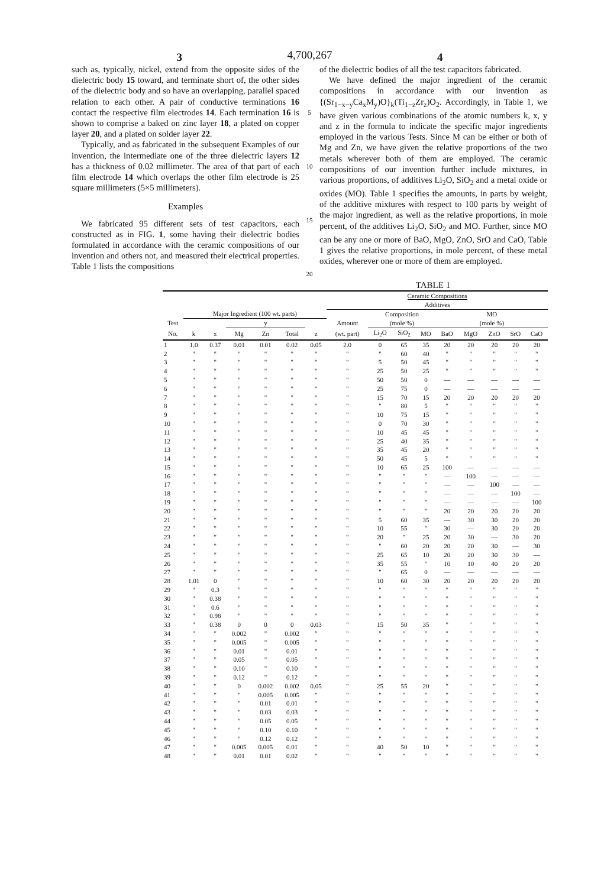3 4,700,267 4
such as, typically, nickel, extend from the opposite sides of the dielectric body 15 toward, and terminate short of, the other sides of the dielectric body and so have an overlapping, parallel spaced relation to each other. A pair of conductive terminations 16 contact the respective film electrodes 14. Each termination 16 is shown to comprise a baked on zinc layer 18, a plated on copper layer 20, and a plated on solder layer 22.
Typically, and as fabricated in the subsequent Examples of our invention, the intermediate one of the three dielectric layers 12 has a thickness of 0.02 millimeter. The area of that part of each film electrode 14 which overlaps the other film electrode is 25 square millimeters (5×5 millimeters).
Examples
We fabricated 95 different sets of test capacitors, each constructed as in FIG. 1, some having their dielectric bodies formulated in accordance with the ceramic compositions of our invention and others not, and measured their electrical properties. Table 1 lists the compositions
5
10
15
20
of the dielectric bodies of all the test capacitors fabricated.
We have defined the major ingredient of the ceramic compositions in accordance with our invention as {(Sr<sub>1−x−y</sub>Ca<sub>x</sub>M<sub>y</sub>)O}<sub>k</sub>(Ti<sub>1−z</sub>Zr<sub>z</sub>)O<sub>2</sub>. Accordingly, in Table 1, we have given various combinations of the atomic numbers k, x, y and z in the formula to indicate the specific major ingredients employed in the various Tests. Since M can be either or both of Mg and Zn, we have given the relative proportions of the two metals wherever both of them are employed. The ceramic compositions of our invention further include mixtures, in various proportions, of additives Li<sub>2</sub>O, SiO<sub>2</sub> and a metal oxide or oxides (MO). Table 1 specifies the amounts, in parts by weight, of the additive mixtures with respect to 100 parts by weight of the major ingredient, as well as the relative proportions, in mole percent, of the additives Li<sub>2</sub>O, SiO<sub>2</sub> and MO. Further, since MO can be any one or more of BaO, MgO, ZnO, SrO and CaO, Table 1 gives the relative proportions, in mole percent, of these metal oxides, wherever one or more of them are employed.
TABLE 1
| | | | | | | | Ceramic Compositions | | | | | | | | |
| --- | --- | --- | --- | --- | --- | --- | --- | --- | --- | --- | --- | --- | --- | --- | --- |
| | | | | | | | Additives | | | | | | | | |
| | Major Ingredient (100 wt. parts) | | | | | | | Composition | | | MO | | | | |
| Test | | | y | | | | Amount | (mole %) | | | (mole %) | | | | |
| No. | k | x | Mg | Zn | Total | z | (wt. part) | Li<sub>2</sub>O | SiO<sub>2</sub> | MO | BaO | MgO | ZnO | SrO | CaO |
| 1 | 1.0 | 0.37 | 0.01 | 0.01 | 0.02 | 0.05 | 2.0 | 0 | 65 | 35 | 20 | 20 | 20 | 20 | 20 |
| 2 | " | " | " | " | " | " | " | " | 60 | 40 | " | " | " | " | " |
| 3 | " | " | " | " | " | " | " | 5 | 50 | 45 | " | " | " | " | " |
| 4 | " | " | " | " | " | " | " | 25 | 50 | 25 | " | " | " | " | " |
| 5 | " | " | " | " | " | " | " | 50 | 50 | 0 | — | — | — | — | — |
| 6 | " | " | " | " | " | " | " | 25 | 75 | 0 | — | — | — | — | — |
| 7 | " | " | " | " | " | " | " | 15 | 70 | 15 | 20 | 20 | 20 | 20 | 20 |
| 8 | " | " | " | " | " | " | " | " | 80 | 5 | " | " | " | " | " |
| 9 | " | " | " | " | " | " | " | 10 | 75 | 15 | " | " | " | " | " |
| 10 | " | " | " | " | " | " | " | 0 | 70 | 30 | " | " | " | " | " |
| 11 | " | " | " | " | " | " | " | 10 | 45 | 45 | " | " | " | " | " |
| 12 | " | " | " | " | " | " | " | 25 | 40 | 35 | " | " | " | " | " |
| 13 | " | " | " | " | " | " | " | 35 | 45 | 20 | " | " | " | " | " |
| 14 | " | " | " | " | " | " | " | 50 | 45 | 5 | " | " | " | " | " |
| 15 | " | " | " | " | " | " | " | 10 | 65 | 25 | 100 | — | — | — | — |
| 16 | " | " | " | " | " | " | " | " | " | " | — | 100 | — | — | — |
| 17 | " | " | " | " | " | " | " | " | " | " | — | — | 100 | — | — |
| 18 | " | " | " | " | " | " | " | " | " | " | — | — | — | 100 | — |
| 19 | " | " | " | " | " | " | " | " | " | " | — | — | — | — | 100 |
| 20 | " | " | " | " | " | " | " | " | " | " | 20 | 20 | 20 | 20 | 20 |
| 21 | " | " | " | " | " | " | " | 5 | 60 | 35 | — | 30 | 30 | 20 | 20 |
| 22 | " | " | " | " | " | " | " | 10 | 55 | " | 30 | — | 30 | 20 | 20 |
| 23 | " | " | " | " | " | " | " | 20 | " | 25 | 20 | 30 | — | 30 | 20 |
| 24 | " | " | " | " | " | " | " | " | 60 | 20 | 20 | 20 | 30 | — | 30 |
| 25 | " | " | " | " | " | " | " | 25 | 65 | 10 | 20 | 20 | 30 | 30 | — |
| 26 | " | " | " | " | " | " | " | 35 | 55 | " | 10 | 10 | 40 | 20 | 20 |
| 27 | " | " | " | " | " | " | " | " | 65 | 0 | — | — | — | — | — |
| 28 | 1.01 | 0 | " | " | " | " | " | 10 | 60 | 30 | 20 | 20 | 20 | 20 | 20 |
| 29 | " | 0.3 | " | " | " | " | " | " | " | " | " | " | " | " | " |
| 30 | " | 0.38 | " | " | " | " | " | " | " | " | " | " | " | " | " |
| 31 | " | 0.6 | " | " | " | " | " | " | " | " | " | " | " | " | " |
| 32 | " | 0.98 | " | " | " | " | " | " | " | " | " | " | " | " | " |
| 33 | " | 0.38 | 0 | 0 | 0 | 0.03 | " | 15 | 50 | 35 | " | " | " | " | " |
| 34 | " | " | 0.002 | " | 0.002 | " | " | " | " | " | " | " | " | " | " |
| 35 | " | " | 0.005 | " | 0.005 | " | " | " | " | " | " | " | " | " | " |
| 36 | " | " | 0.01 | " | 0.01 | " | " | " | " | " | " | " | " | " | " |
| 37 | " | " | 0.05 | " | 0.05 | " | " | " | " | " | " | " | " | " | " |
| 38 | " | " | 0.10 | " | 0.10 | " | " | " | " | " | " | " | " | " | " |
| 39 | " | " | 0.12 | " | 0.12 | " | " | " | " | " | " | " | " | " | " |
| 40 | " | " | 0 | 0.002 | 0.002 | 0.05 | " | 25 | 55 | 20 | " | " | " | " | " |
| 41 | " | " | " | 0.005 | 0.005 | " | " | " | " | " | " | " | " | " | " |
| 42 | " | " | " | 0.01 | 0.01 | " | " | " | " | " | " | " | " | " | " |
| 43 | " | " | " | 0.03 | 0.03 | " | " | " | " | " | " | " | " | " | " |
| 44 | " | " | " | 0.05 | 0.05 | " | " | " | " | " | " | " | " | " | " |
| 45 | " | " | " | 0.10 | 0.10 | " | " | " | " | " | " | " | " | " | " |
| 46 | " | " | " | 0.12 | 0.12 | " | " | " | " | " | " | " | " | " | " |
| 47 | " | " | 0.005 | 0.005 | 0.01 | " | " | 40 | 50 | 10 | " | " | " | " | " |
| 48 | " | " | 0.01 | 0.01 | 0.02 | " | " | " | " | " | " | " | " | " | " |